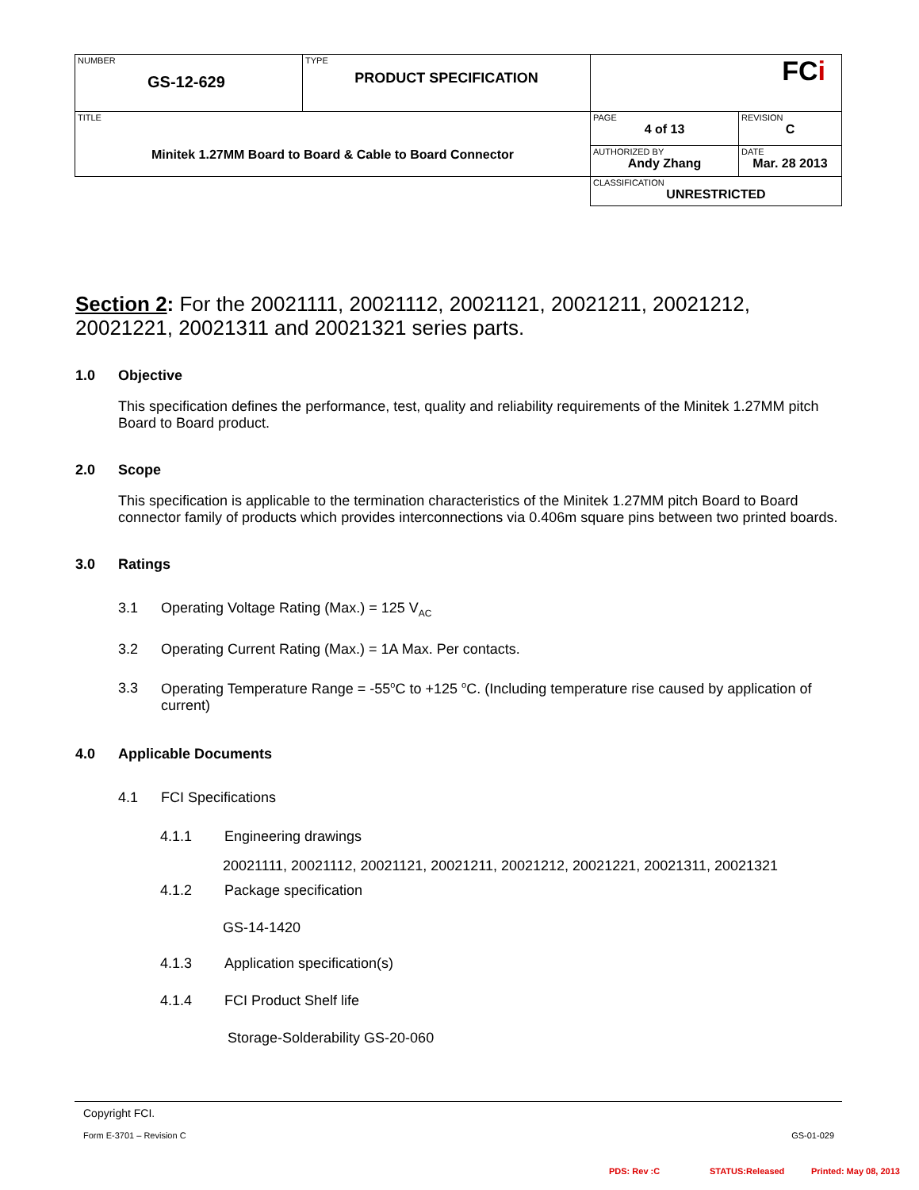| NUMBER GS-12-629 | TYPE PRODUCT SPECIFICATION | FC i | |
| TITLE Minitek 1.27MM Board to Board & Cable to Board Connector | | PAGE 4 of 13 | REVISION C |
| | | AUTHORIZED BY Andy Zhang | DATE Mar. 28 2013 |
| | | CLASSIFICATION UNRESTRICTED | |
Section 2: For the 20021111, 20021112, 20021121, 20021211, 20021212, 20021221, 20021311 and 20021321 series parts.
1.0 Objective
This specification defines the performance, test, quality and reliability requirements of the Minitek 1.27MM pitch Board to Board product.
2.0 Scope
This specification is applicable to the termination characteristics of the Minitek 1.27MM pitch Board to Board connector family of products which provides interconnections via 0.406m square pins between two printed boards.
3.0 Ratings
3.1 Operating Voltage Rating (Max.) = 125 V<sub>AC</sub>
3.2 Operating Current Rating (Max.) = 1A Max. Per contacts.
3.3 Operating Temperature Range = -55<sup>o</sup>C to +125 <sup>o</sup>C. (Including temperature rise caused by application of current)
4.0 Applicable Documents
4.1 FCI Specifications
4.1.1 Engineering drawings
20021111, 20021112, 20021121, 20021211, 20021212, 20021221, 20021311, 20021321
4.1.2 Package specification
GS-14-1420
4.1.3 Application specification(s)
4.1.4 FCI Product Shelf life
Storage-Solderability GS-20-060
Copyright FCI.
Form E-3701 – Revision C GS-01-029
PDS: Rev :C STATUS:Released Printed: May 08, 2013